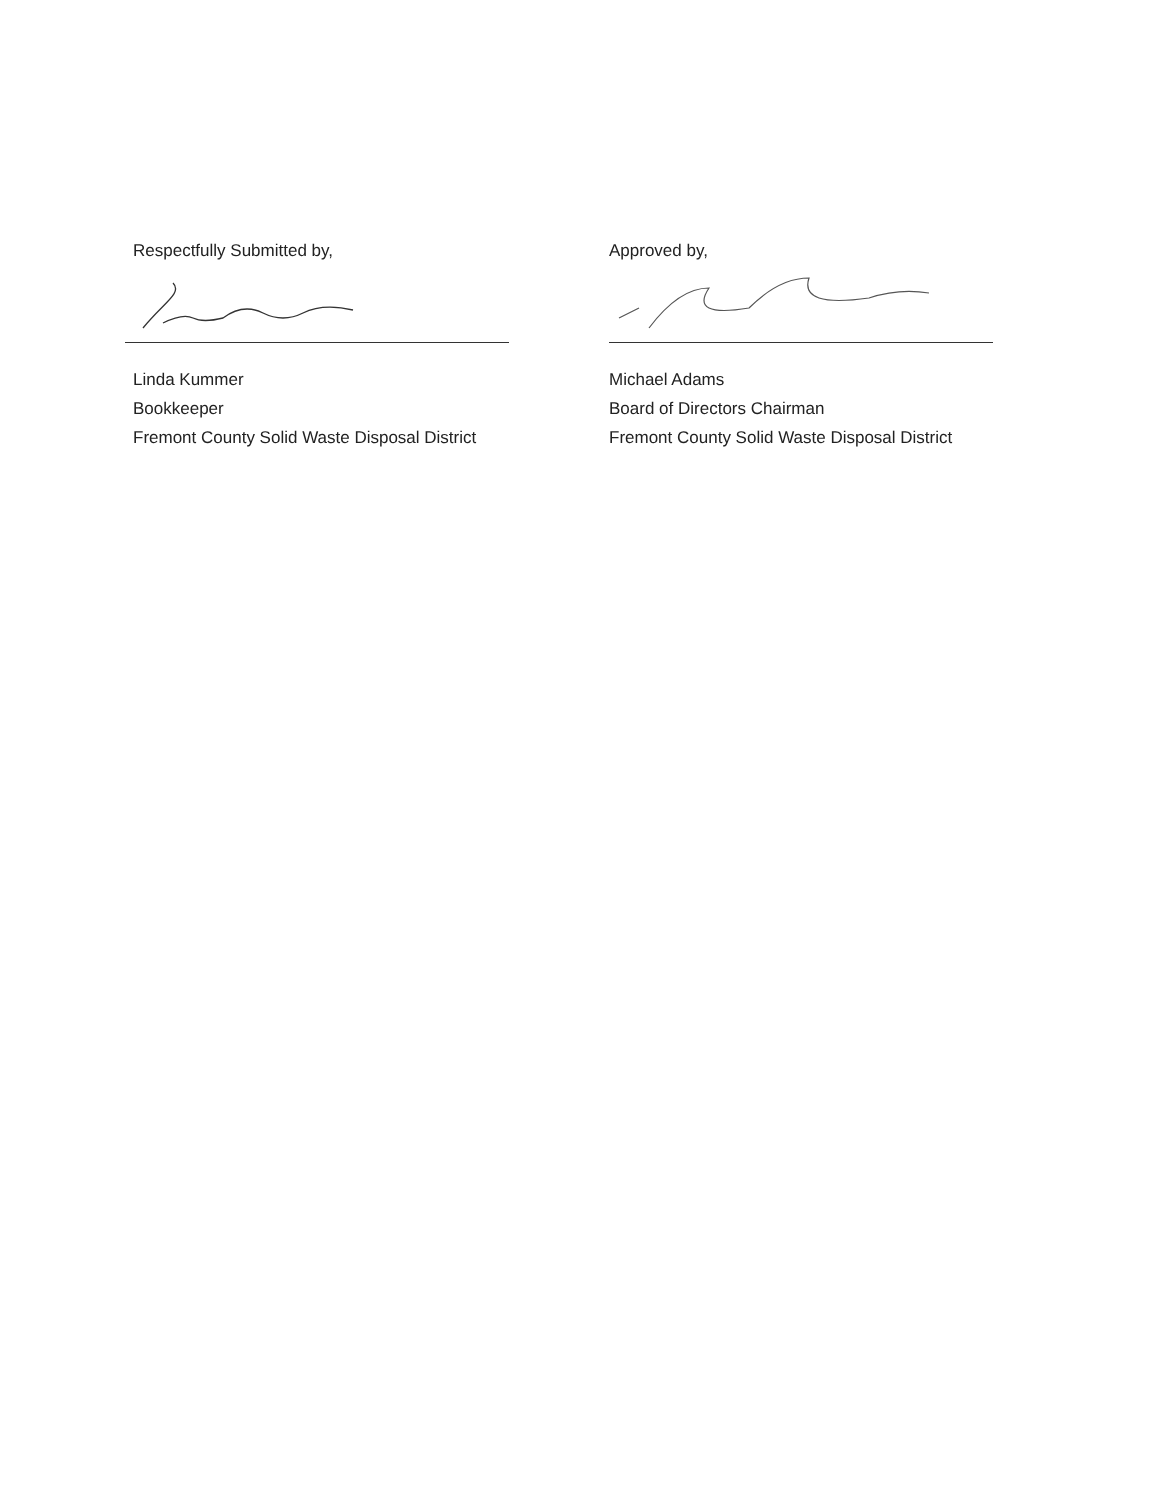Respectfully Submitted by,
Linda Kummer
Bookkeeper
Fremont County Solid Waste Disposal District
Approved by,
Michael Adams
Board of Directors Chairman
Fremont County Solid Waste Disposal District